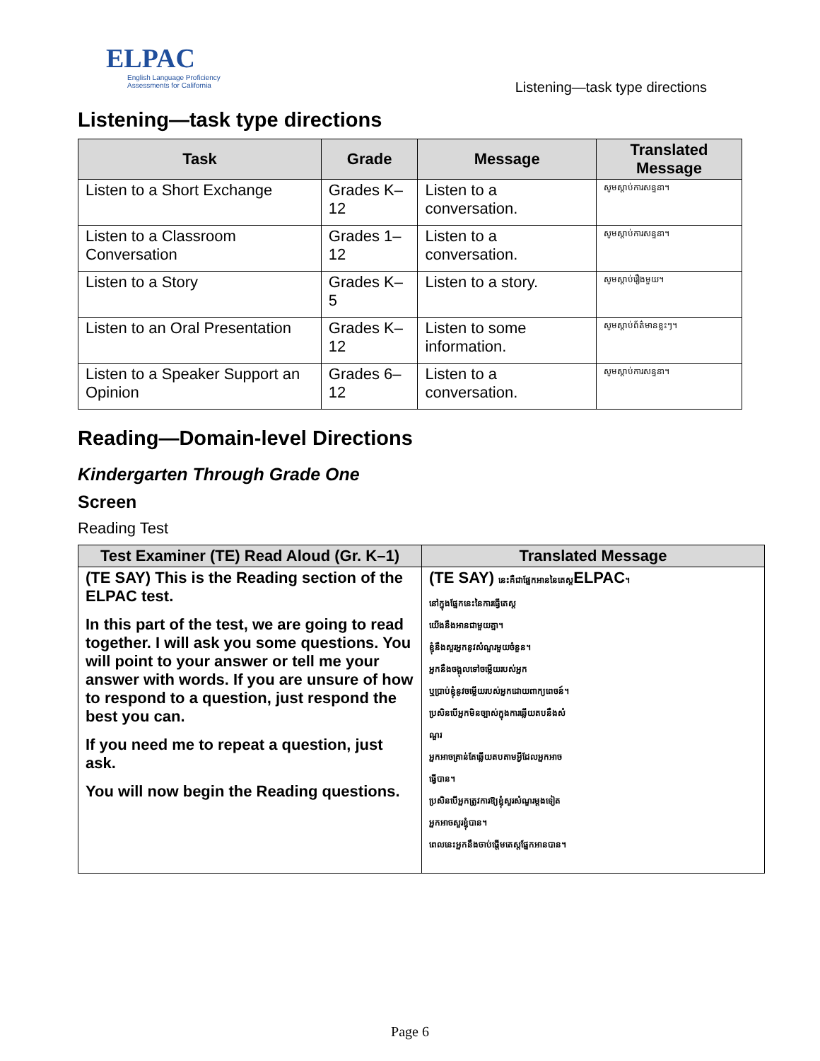ELPAC
English Language Proficiency
Assessments for California
Listening—task type directions
Listening—task type directions
| Task | Grade | Message | Translated Message |
| --- | --- | --- | --- |
| Listen to a Short Exchange | Grades K–12 | Listen to a conversation. | សូមស្ដាប់ការសន្ទនា។ |
| Listen to a Classroom Conversation | Grades 1–12 | Listen to a conversation. | សូមស្ដាប់ការសន្ទនា។ |
| Listen to a Story | Grades K–5 | Listen to a story. | សូមស្ដាប់រឿងមួយ។ |
| Listen to an Oral Presentation | Grades K–12 | Listen to some information. | សូមស្ដាប់ព័ត៌មានខ្លះៗ។ |
| Listen to a Speaker Support an Opinion | Grades 6–12 | Listen to a conversation. | សូមស្ដាប់ការសន្ទនា។ |
Reading—Domain-level Directions
Kindergarten Through Grade One
Screen
Reading Test
| Test Examiner (TE) Read Aloud (Gr. K–1) | Translated Message |
| --- | --- |
| (TE SAY) This is the Reading section of the ELPAC test. In this part of the test, we are going to read together. I will ask you some questions. You will point to your answer or tell me your answer with words. If you are unsure of how to respond to a question, just respond the best you can. If you need me to repeat a question, just ask. You will now begin the Reading questions. | (TE SAY) នេះគឺជាផ្នែកអាននៃតេស្ត ELPAC ។ នៅក្នុងផ្នែកនេះនៃការធ្វើតេស្ត យើងនឹងអានជាមួយគ្នា។ ខ្ញុំនឹងសួរអ្នកនូវសំណួរមួយចំនួន។ អ្នកនឹងចង្អុលទៅចម្លើយរបស់អ្នក ឬប្រាប់ខ្ញុំនូវចម្លើយរបស់អ្នកដោយពាក្យពេចន៍។ ប្រសិនបើអ្នកមិនច្បាស់ក្នុងការឆ្លើយតបនឹងសំ ណួរ អ្នកអាចគ្រាន់តែឆ្លើយតបតាមអ្វីដែលអ្នកអាច ធ្វើបាន។ ប្រសិនបើអ្នកត្រូវការឱ្យខ្ញុំសួរសំណួរម្ដងទៀត អ្នកអាចសួរខ្ញុំបាន។ ពេលនេះអ្នកនឹងចាប់ផ្ដើមតេស្តផ្នែកអានបាន។ |
Page 6